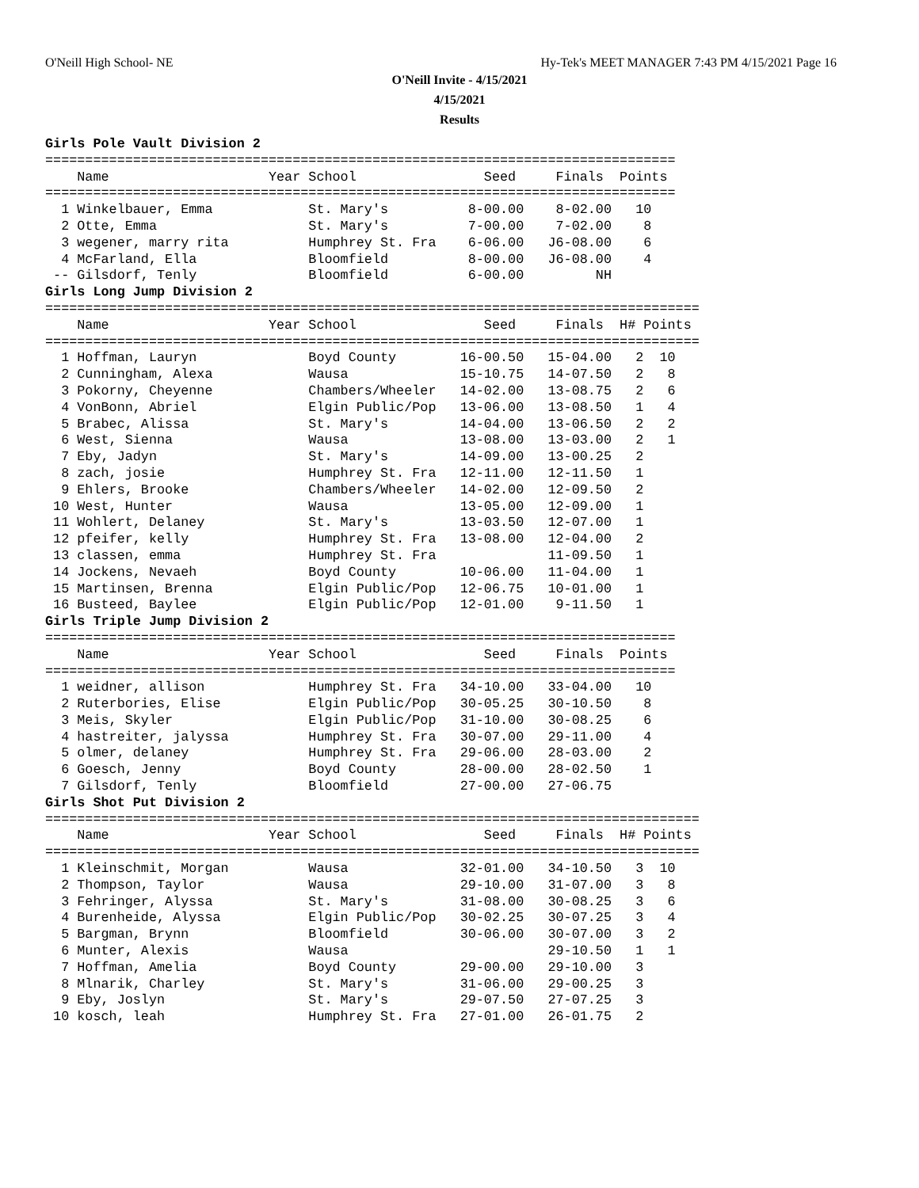O'Neill High School- NE
Hy-Tek's MEET MANAGER 7:43 PM 4/15/2021 Page 16
O'Neill Invite - 4/15/2021
4/15/2021
Results
Girls Pole Vault Division 2
===============================================================================
    Name                    Year School                Seed     Finals  Points
===============================================================================
  1 Winkelbauer, Emma            St. Mary's          8-00.00    8-02.00   10
  2 Otte, Emma                   St. Mary's          7-00.00    7-02.00    8
  3 wegener, marry rita          Humphrey St. Fra    6-06.00   J6-08.00    6
  4 McFarland, Ella              Bloomfield          8-00.00   J6-08.00    4
 -- Gilsdorf, Tenly              Bloomfield          6-00.00         NH
Girls Long Jump Division 2
==================================================================================
    Name                    Year School                Seed     Finals  H# Points
==================================================================================
  1 Hoffman, Lauryn              Boyd County        16-00.50   15-04.00   2  10
  2 Cunningham, Alexa            Wausa              15-10.75   14-07.50   2   8
  3 Pokorny, Cheyenne            Chambers/Wheeler   14-02.00   13-08.75   2   6
  4 VonBonn, Abriel              Elgin Public/Pop   13-06.00   13-08.50   1   4
  5 Brabec, Alissa               St. Mary's         14-04.00   13-06.50   2   2
  6 West, Sienna                 Wausa              13-08.00   13-03.00   2   1
  7 Eby, Jadyn                   St. Mary's         14-09.00   13-00.25   2
  8 zach, josie                  Humphrey St. Fra   12-11.00   12-11.50   1
  9 Ehlers, Brooke               Chambers/Wheeler   14-02.00   12-09.50   2
 10 West, Hunter                 Wausa              13-05.00   12-09.00   1
 11 Wohlert, Delaney             St. Mary's         13-03.50   12-07.00   1
 12 pfeifer, kelly               Humphrey St. Fra   13-08.00   12-04.00   2
 13 classen, emma                Humphrey St. Fra              11-09.50   1
 14 Jockens, Nevaeh              Boyd County        10-06.00   11-04.00   1
 15 Martinsen, Brenna            Elgin Public/Pop   12-06.75   10-01.00   1
 16 Busteed, Baylee              Elgin Public/Pop   12-01.00    9-11.50   1
Girls Triple Jump Division 2
===============================================================================
    Name                    Year School                Seed     Finals  Points
===============================================================================
  1 weidner, allison             Humphrey St. Fra   34-10.00   33-04.00   10
  2 Ruterbories, Elise           Elgin Public/Pop   30-05.25   30-10.50    8
  3 Meis, Skyler                 Elgin Public/Pop   31-10.00   30-08.25    6
  4 hastreiter, jalyssa          Humphrey St. Fra   30-07.00   29-11.00    4
  5 olmer, delaney               Humphrey St. Fra   29-06.00   28-03.00    2
  6 Goesch, Jenny                Boyd County        28-00.00   28-02.50    1
  7 Gilsdorf, Tenly              Bloomfield         27-00.00   27-06.75
Girls Shot Put Division 2
==================================================================================
    Name                    Year School                Seed     Finals  H# Points
==================================================================================
  1 Kleinschmit, Morgan          Wausa              32-01.00   34-10.50   3  10
  2 Thompson, Taylor             Wausa              29-10.00   31-07.00   3   8
  3 Fehringer, Alyssa            St. Mary's         31-08.00   30-08.25   3   6
  4 Burenheide, Alyssa           Elgin Public/Pop   30-02.25   30-07.25   3   4
  5 Bargman, Brynn               Bloomfield         30-06.00   30-07.00   3   2
  6 Munter, Alexis               Wausa                         29-10.50   1   1
  7 Hoffman, Amelia              Boyd County        29-00.00   29-10.00   3
  8 Mlnarik, Charley             St. Mary's         31-06.00   29-00.25   3
  9 Eby, Joslyn                  St. Mary's         29-07.50   27-07.25   3
 10 kosch, leah                  Humphrey St. Fra   27-01.00   26-01.75   2